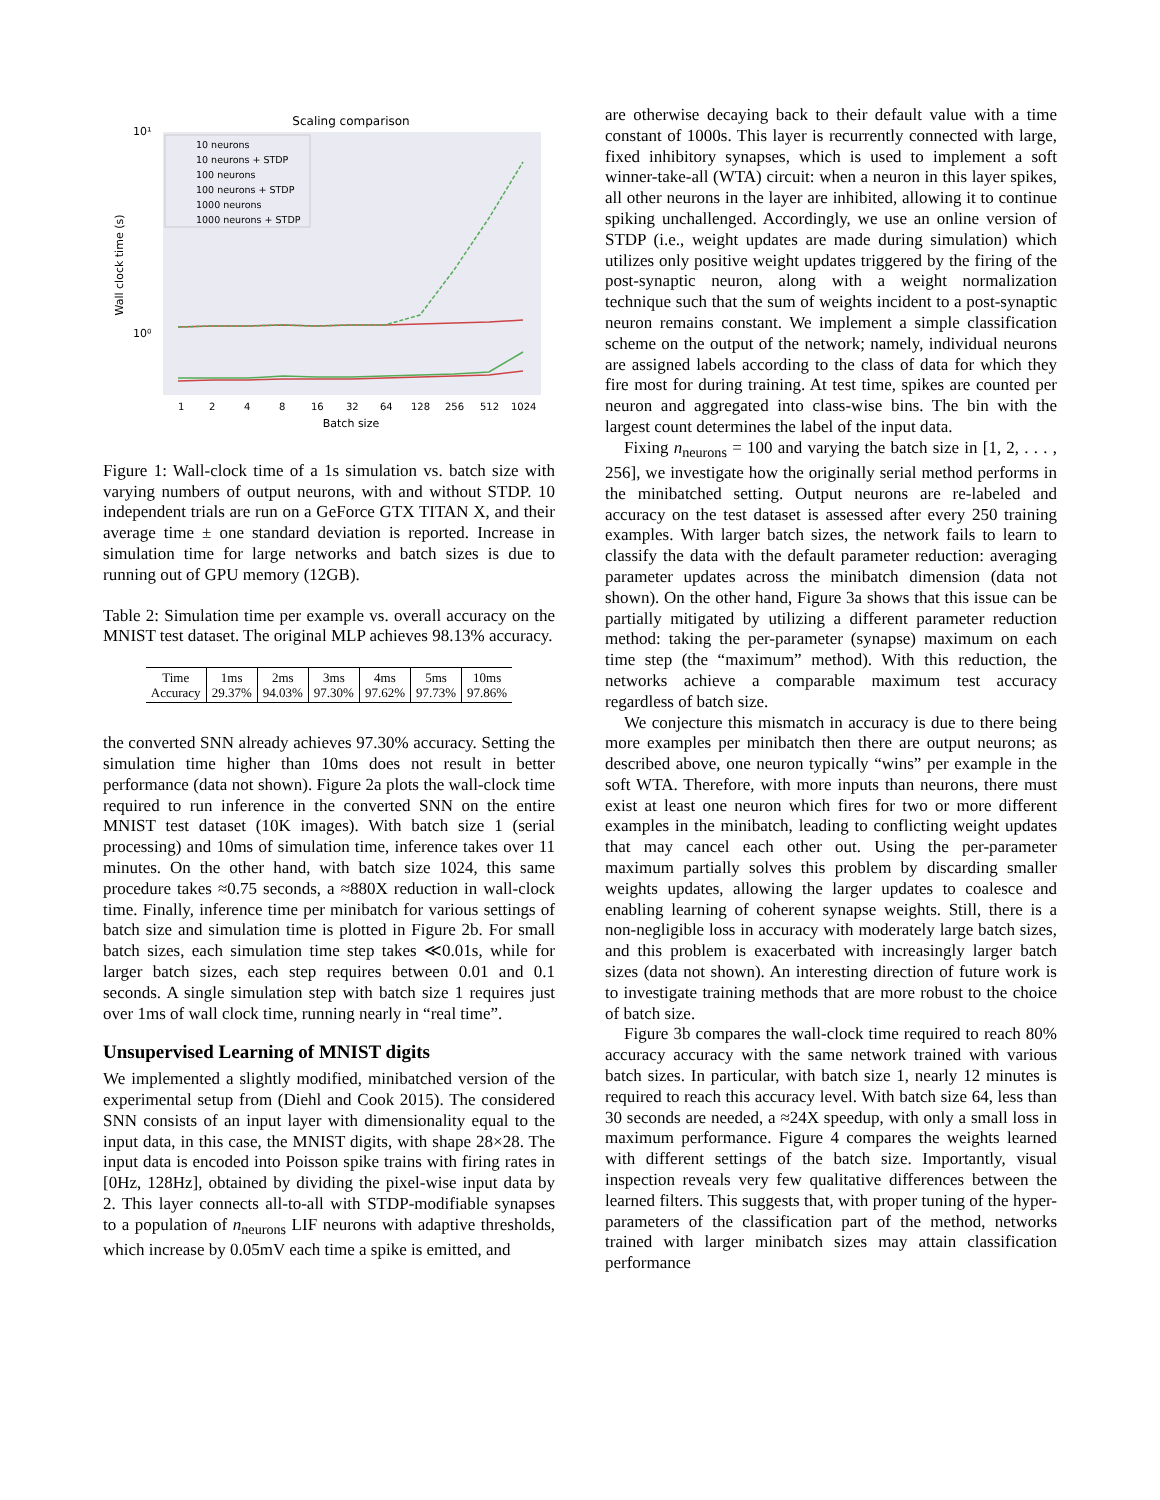Scaling comparison
10¹
10⁰
Wall clock time (s)
1
2
4
8
16
32
64
128
256
512
1024
Batch size
10 neurons
10 neurons + STDP
100 neurons
100 neurons + STDP
1000 neurons
1000 neurons + STDP
Figure 1: Wall-clock time of a 1s simulation vs. batch size with varying numbers of output neurons, with and without STDP. 10 independent trials are run on a GeForce GTX TITAN X, and their average time ± one standard deviation is reported. Increase in simulation time for large networks and batch sizes is due to running out of GPU memory (12GB).
Table 2: Simulation time per example vs. overall accuracy on the MNIST test dataset. The original MLP achieves 98.13% accuracy.
| Time Accuracy | 1ms 29.37% | 2ms 94.03% | 3ms 97.30% | 4ms 97.62% | 5ms 97.73% | 10ms 97.86% |
the converted SNN already achieves 97.30% accuracy. Setting the simulation time higher than 10ms does not result in better performance (data not shown). Figure 2a plots the wall-clock time required to run inference in the converted SNN on the entire MNIST test dataset (10K images). With batch size 1 (serial processing) and 10ms of simulation time, inference takes over 11 minutes. On the other hand, with batch size 1024, this same procedure takes ≈0.75 seconds, a ≈880X reduction in wall-clock time. Finally, inference time per minibatch for various settings of batch size and simulation time is plotted in Figure 2b. For small batch sizes, each simulation time step takes ≪0.01s, while for larger batch sizes, each step requires between 0.01 and 0.1 seconds. A single simulation step with batch size 1 requires just over 1ms of wall clock time, running nearly in “real time”.
Unsupervised Learning of MNIST digits
We implemented a slightly modified, minibatched version of the experimental setup from (Diehl and Cook 2015). The considered SNN consists of an input layer with dimensionality equal to the input data, in this case, the MNIST digits, with shape 28×28. The input data is encoded into Poisson spike trains with firing rates in [0Hz, 128Hz], obtained by dividing the pixel-wise input data by 2. This layer connects all-to-all with STDP-modifiable synapses to a population of n<sub>neurons</sub> LIF neurons with adaptive thresholds, which increase by 0.05mV each time a spike is emitted, and
are otherwise decaying back to their default value with a time constant of 1000s. This layer is recurrently connected with large, fixed inhibitory synapses, which is used to implement a soft winner-take-all (WTA) circuit: when a neuron in this layer spikes, all other neurons in the layer are inhibited, allowing it to continue spiking unchallenged. Accordingly, we use an online version of STDP (i.e., weight updates are made during simulation) which utilizes only positive weight updates triggered by the firing of the post-synaptic neuron, along with a weight normalization technique such that the sum of weights incident to a post-synaptic neuron remains constant. We implement a simple classification scheme on the output of the network; namely, individual neurons are assigned labels according to the class of data for which they fire most for during training. At test time, spikes are counted per neuron and aggregated into class-wise bins. The bin with the largest count determines the label of the input data.
Fixing n<sub>neurons</sub> = 100 and varying the batch size in [1, 2, . . . , 256], we investigate how the originally serial method performs in the minibatched setting. Output neurons are re-labeled and accuracy on the test dataset is assessed after every 250 training examples. With larger batch sizes, the network fails to learn to classify the data with the default parameter reduction: averaging parameter updates across the minibatch dimension (data not shown). On the other hand, Figure 3a shows that this issue can be partially mitigated by utilizing a different parameter reduction method: taking the per-parameter (synapse) maximum on each time step (the “maximum” method). With this reduction, the networks achieve a comparable maximum test accuracy regardless of batch size.
We conjecture this mismatch in accuracy is due to there being more examples per minibatch then there are output neurons; as described above, one neuron typically “wins” per example in the soft WTA. Therefore, with more inputs than neurons, there must exist at least one neuron which fires for two or more different examples in the minibatch, leading to conflicting weight updates that may cancel each other out. Using the per-parameter maximum partially solves this problem by discarding smaller weights updates, allowing the larger updates to coalesce and enabling learning of coherent synapse weights. Still, there is a non-negligible loss in accuracy with moderately large batch sizes, and this problem is exacerbated with increasingly larger batch sizes (data not shown). An interesting direction of future work is to investigate training methods that are more robust to the choice of batch size.
Figure 3b compares the wall-clock time required to reach 80% accuracy accuracy with the same network trained with various batch sizes. In particular, with batch size 1, nearly 12 minutes is required to reach this accuracy level. With batch size 64, less than 30 seconds are needed, a ≈24X speedup, with only a small loss in maximum performance. Figure 4 compares the weights learned with different settings of the batch size. Importantly, visual inspection reveals very few qualitative differences between the learned filters. This suggests that, with proper tuning of the hyper-parameters of the classification part of the method, networks trained with larger minibatch sizes may attain classification performance